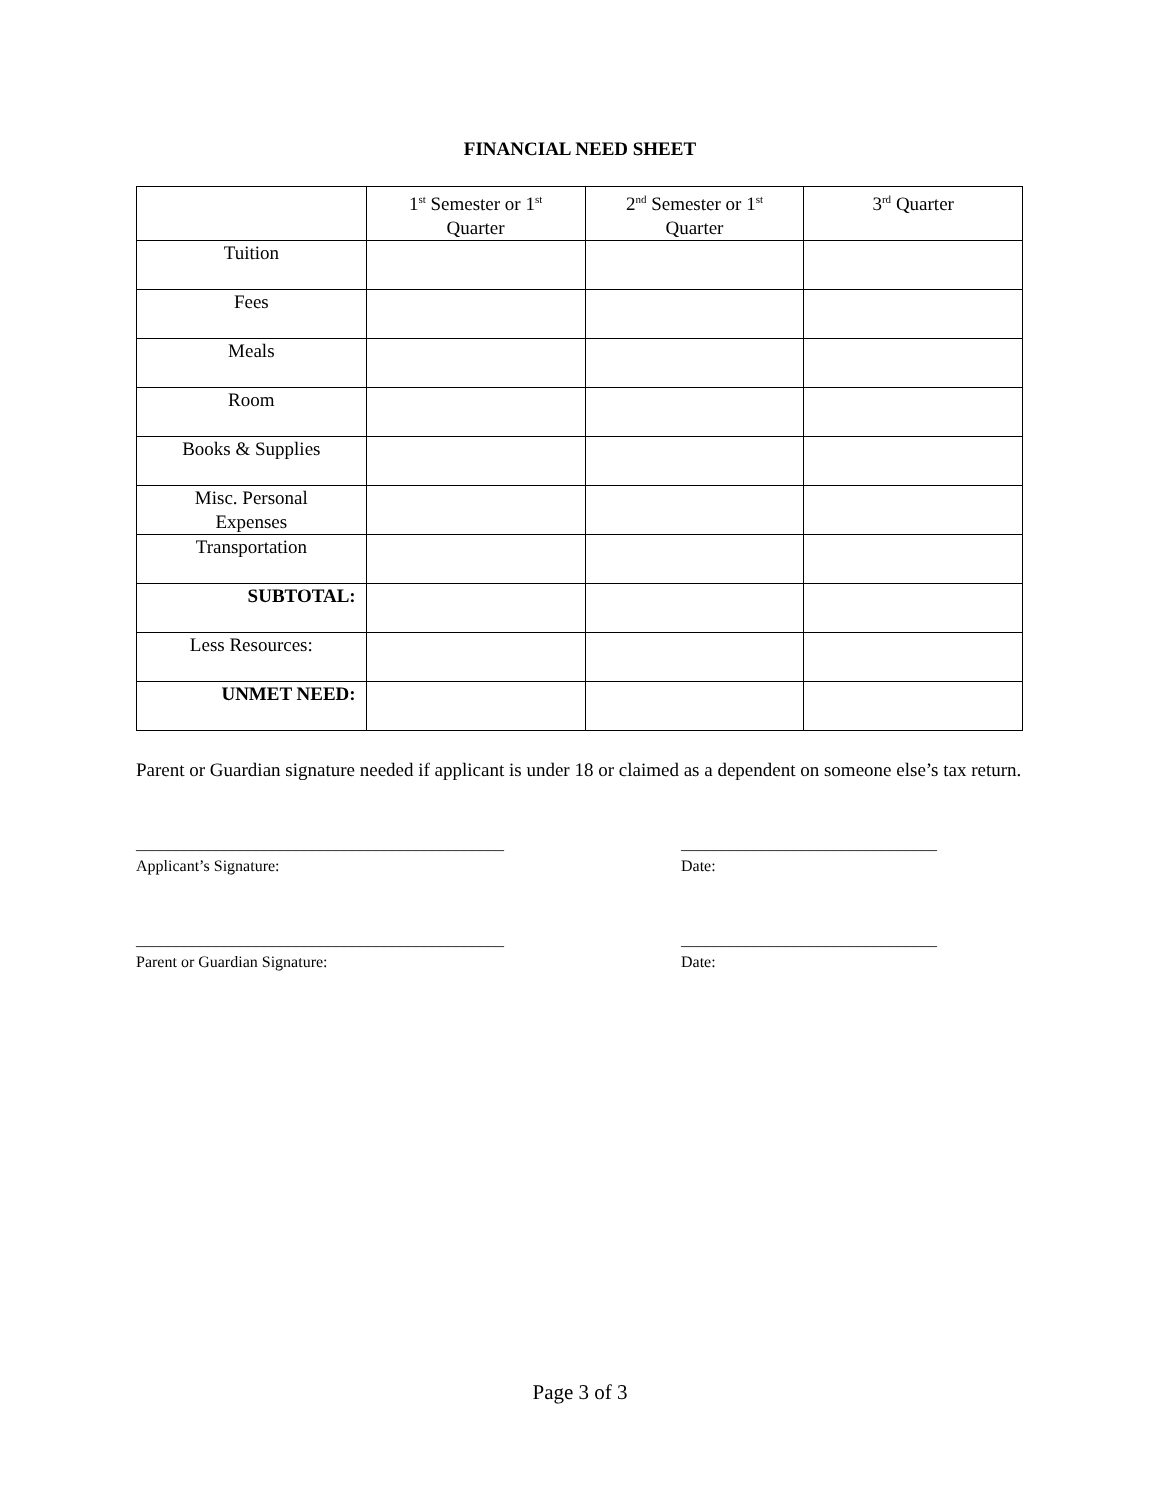FINANCIAL NEED SHEET
| | 1<sup>st</sup> Semester or 1<sup>st</sup> Quarter | 2<sup>nd</sup> Semester or 1<sup>st</sup> Quarter | 3<sup>rd</sup> Quarter |
| Tuition | | | |
| Fees | | | |
| Meals | | | |
| Room | | | |
| Books & Supplies | | | |
| Misc. Personal Expenses | | | |
| Transportation | | | |
| SUBTOTAL: | | | |
| Less Resources: | | | |
| UNMET NEED: | | | |
Parent or Guardian signature needed if applicant is under 18 or claimed as a dependent on someone else’s tax return.
______________________________________________
Applicant’s Signature:
________________________________
Date:
______________________________________________
Parent or Guardian Signature:
________________________________
Date:
Page 3 of 3